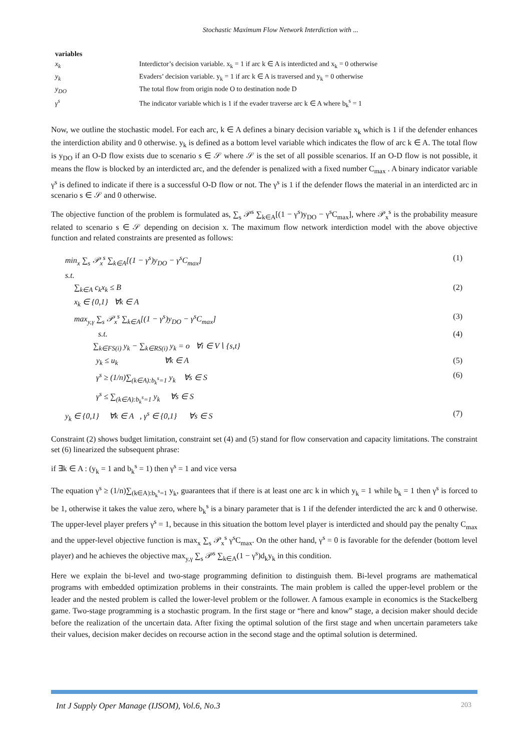Stochastic Maximum Flow Network Interdiction with ...
| variables | |
| x<sub>k</sub> | Interdictor’s decision variable. x<sub>k</sub> = 1 if arc k ∈ A is interdicted and x<sub>k</sub> = 0 otherwise |
| y<sub>k</sub> | Evaders’ decision variable. y<sub>k</sub> = 1 if arc k ∈ A is traversed and y<sub>k</sub> = 0 otherwise |
| y<sub>DO</sub> | The total flow from origin node O to destination node D |
| γ<sup>s</sup> | The indicator variable which is 1 if the evader traverse arc k ∈ A where b<sub>k</sub><sup>s</sup> = 1 |
Now, we outline the stochastic model. For each arc, k ∈ A defines a binary decision variable x<sub>k</sub> which is 1 if the defender enhances the interdiction ability and 0 otherwise. y<sub>k</sub> is defined as a bottom level variable which indicates the flow of arc k ∈ A. The total flow is y<sub>DO</sub> if an O-D flow exists due to scenario s ∈ 𝒮 where 𝒮 is the set of all possible scenarios. If an O-D flow is not possible, it means the flow is blocked by an interdicted arc, and the defender is penalized with a fixed number C<sub>max</sub> . A binary indicator variable γ<sup>s</sup> is defined to indicate if there is a successful O-D flow or not. The γ<sup>s</sup> is 1 if the defender flows the material in an interdicted arc in scenario s ∈ 𝒮 and 0 otherwise.
The objective function of the problem is formulated as, ∑<sub>s</sub> 𝒫<sup>s</sup> ∑<sub>k∈A</sub>[(1 − γ<sup>s</sup>)y<sub>DO</sub> − γ<sup>s</sup>C<sub>max</sub>], where 𝒫<sub>x</sub><sup>s</sup> is the probability measure related to scenario s ∈ 𝒮 depending on decision x. The maximum flow network interdiction model with the above objective function and related constraints are presented as follows:
min<sub>x</sub> ∑<sub>s</sub> 𝒫<sub>x</sub><sup>s</sup> ∑<sub>k∈A</sub>[(1 − γ<sup>s</sup>)y<sub>DO</sub> − γ<sup>s</sup>C<sub>max</sub>] (1)
s.t.
∑<sub>k∈A</sub> c<sub>k</sub>x<sub>k</sub> ≤ B (2)
x<sub>k</sub> ∈ {0,1} ∀k ∈ A
max<sub>y,γ</sub> ∑<sub>s</sub> 𝒫<sub>x</sub><sup>s</sup> ∑<sub>k∈A</sub>[(1 − γ<sup>s</sup>)y<sub>DO</sub> − γ<sup>s</sup>C<sub>max</sub>] (3)
s.t. (4)
∑<sub>k∈FS(i)</sub> y<sub>k</sub> − ∑<sub>k∈RS(i)</sub> y<sub>k</sub> = o ∀i ∈ V∖ {s,t}
y<sub>k</sub> ≤ u<sub>k</sub> ∀k ∈ A (5)
γ<sup>s</sup> ≥ (1/n)∑<sub>(k∈A):b<sub>k</sub><sup>s</sup>=1</sub> y<sub>k</sub> ∀s ∈ S (6)
γ<sup>s</sup> ≤ ∑<sub>(k∈A):b<sub>k</sub><sup>s</sup>=1</sub> y<sub>k</sub> ∀s ∈ S
y<sub>k</sub> ∈ {0,1} ∀k ∈ A , γ<sup>s</sup> ∈ {0,1} ∀s ∈ S (7)
Constraint (2) shows budget limitation, constraint set (4) and (5) stand for flow conservation and capacity limitations. The constraint set (6) linearized the subsequent phrase:
if ∃k ∈ A : (y<sub>k</sub> = 1 and b<sub>k</sub><sup>s</sup> = 1) then γ<sup>s</sup> = 1 and vice versa
The equation γ<sup>s</sup> ≥ (1/n)∑<sub>(k∈A):b<sub>k</sub><sup>s</sup>=1</sub> y<sub>k</sub>, guarantees that if there is at least one arc k in which y<sub>k</sub> = 1 while b<sub>k</sub> = 1 then γ<sup>s</sup> is forced to be 1, otherwise it takes the value zero, where b<sub>k</sub><sup>s</sup> is a binary parameter that is 1 if the defender interdicted the arc k and 0 otherwise. The upper-level player prefers γ<sup>s</sup> = 1, because in this situation the bottom level player is interdicted and should pay the penalty C<sub>max</sub> and the upper-level objective function is max<sub>x</sub> ∑<sub>s</sub> 𝒫<sub>x</sub><sup>s</sup> γ<sup>s</sup>C<sub>max</sub>. On the other hand, γ<sup>s</sup> = 0 is favorable for the defender (bottom level player) and he achieves the objective max<sub>y,γ</sub> ∑<sub>s</sub> 𝒫<sup>s</sup> ∑<sub>k∈A</sub>(1 − γ<sup>s</sup>)d<sub>k</sub>y<sub>k</sub> in this condition.
Here we explain the bi-level and two-stage programming definition to distinguish them. Bi-level programs are mathematical programs with embedded optimization problems in their constraints. The main problem is called the upper-level problem or the leader and the nested problem is called the lower-level problem or the follower. A famous example in economics is the Stackelberg game. Two-stage programming is a stochastic program. In the first stage or “here and know” stage, a decision maker should decide before the realization of the uncertain data. After fixing the optimal solution of the first stage and when uncertain parameters take their values, decision maker decides on recourse action in the second stage and the optimal solution is determined.
Int J Supply Oper Manage (IJSOM), Vol.6, No.3 203